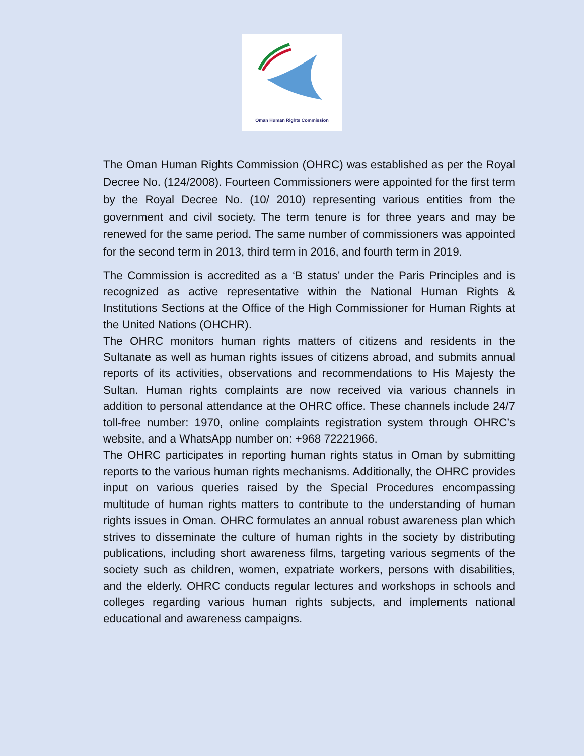Oman Human Rights Commission
The Oman Human Rights Commission (OHRC) was established as per the Royal Decree No. (124/2008). Fourteen Commissioners were appointed for the first term by the Royal Decree No. (10/ 2010) representing various entities from the government and civil society. The term tenure is for three years and may be renewed for the same period. The same number of commissioners was appointed for the second term in 2013, third term in 2016, and fourth term in 2019.
The Commission is accredited as a ‘B status’ under the Paris Principles and is recognized as active representative within the National Human Rights & Institutions Sections at the Office of the High Commissioner for Human Rights at the United Nations (OHCHR).
The OHRC monitors human rights matters of citizens and residents in the Sultanate as well as human rights issues of citizens abroad, and submits annual reports of its activities, observations and recommendations to His Majesty the Sultan. Human rights complaints are now received via various channels in addition to personal attendance at the OHRC office. These channels include 24/7 toll-free number: 1970, online complaints registration system through OHRC’s website, and a WhatsApp number on: +968 72221966.
The OHRC participates in reporting human rights status in Oman by submitting reports to the various human rights mechanisms. Additionally, the OHRC provides input on various queries raised by the Special Procedures encompassing multitude of human rights matters to contribute to the understanding of human rights issues in Oman. OHRC formulates an annual robust awareness plan which strives to disseminate the culture of human rights in the society by distributing publications, including short awareness films, targeting various segments of the society such as children, women, expatriate workers, persons with disabilities, and the elderly. OHRC conducts regular lectures and workshops in schools and colleges regarding various human rights subjects, and implements national educational and awareness campaigns.